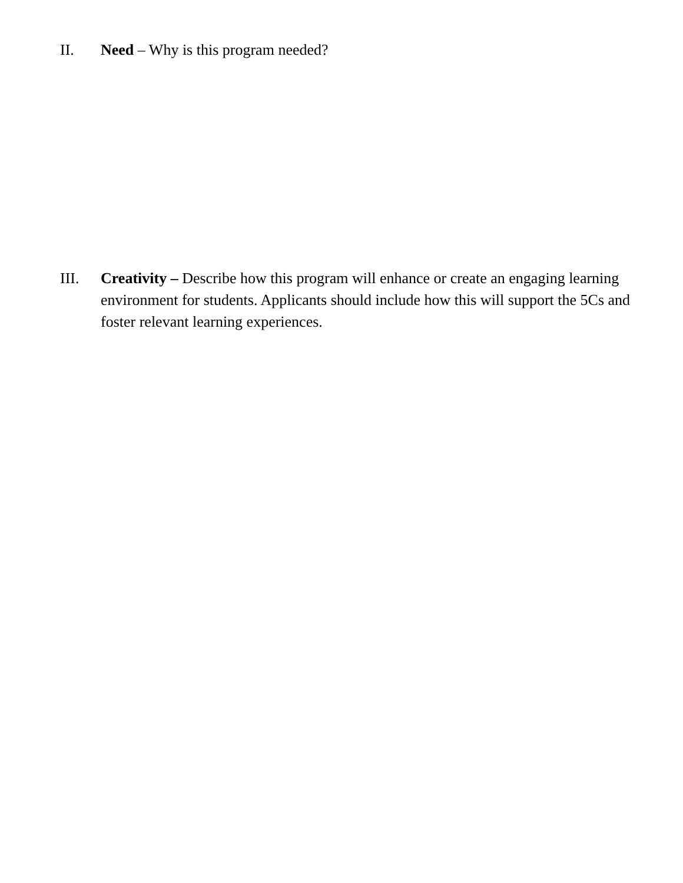II. Need – Why is this program needed?
III. Creativity – Describe how this program will enhance or create an engaging learning environment for students. Applicants should include how this will support the 5Cs and foster relevant learning experiences.